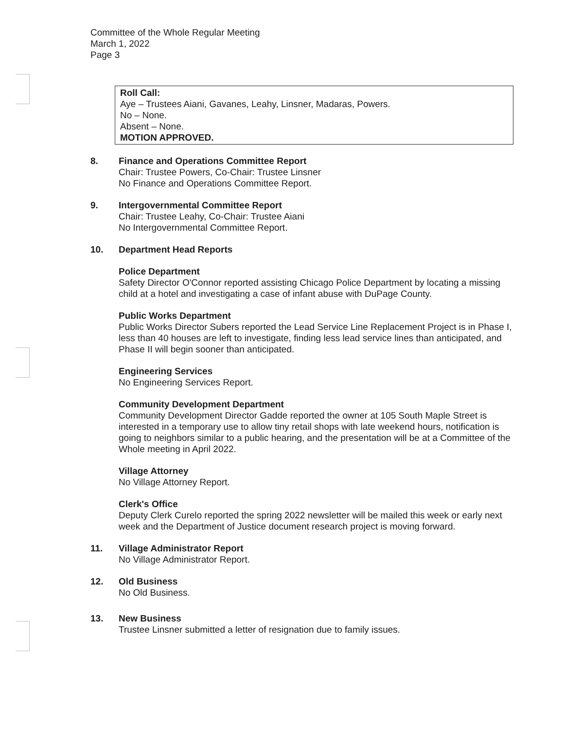Committee of the Whole Regular Meeting
March 1, 2022
Page 3
Roll Call:
Aye – Trustees Aiani, Gavanes, Leahy, Linsner, Madaras, Powers.
No – None.
Absent – None.
MOTION APPROVED.
8. Finance and Operations Committee Report
Chair: Trustee Powers, Co-Chair: Trustee Linsner
No Finance and Operations Committee Report.
9. Intergovernmental Committee Report
Chair: Trustee Leahy, Co-Chair: Trustee Aiani
No Intergovernmental Committee Report.
10. Department Head Reports
Police Department
Safety Director O'Connor reported assisting Chicago Police Department by locating a missing child at a hotel and investigating a case of infant abuse with DuPage County.
Public Works Department
Public Works Director Subers reported the Lead Service Line Replacement Project is in Phase I, less than 40 houses are left to investigate, finding less lead service lines than anticipated, and Phase II will begin sooner than anticipated.
Engineering Services
No Engineering Services Report.
Community Development Department
Community Development Director Gadde reported the owner at 105 South Maple Street is interested in a temporary use to allow tiny retail shops with late weekend hours, notification is going to neighbors similar to a public hearing, and the presentation will be at a Committee of the Whole meeting in April 2022.
Village Attorney
No Village Attorney Report.
Clerk's Office
Deputy Clerk Curelo reported the spring 2022 newsletter will be mailed this week or early next week and the Department of Justice document research project is moving forward.
11. Village Administrator Report
No Village Administrator Report.
12. Old Business
No Old Business.
13. New Business
Trustee Linsner submitted a letter of resignation due to family issues.